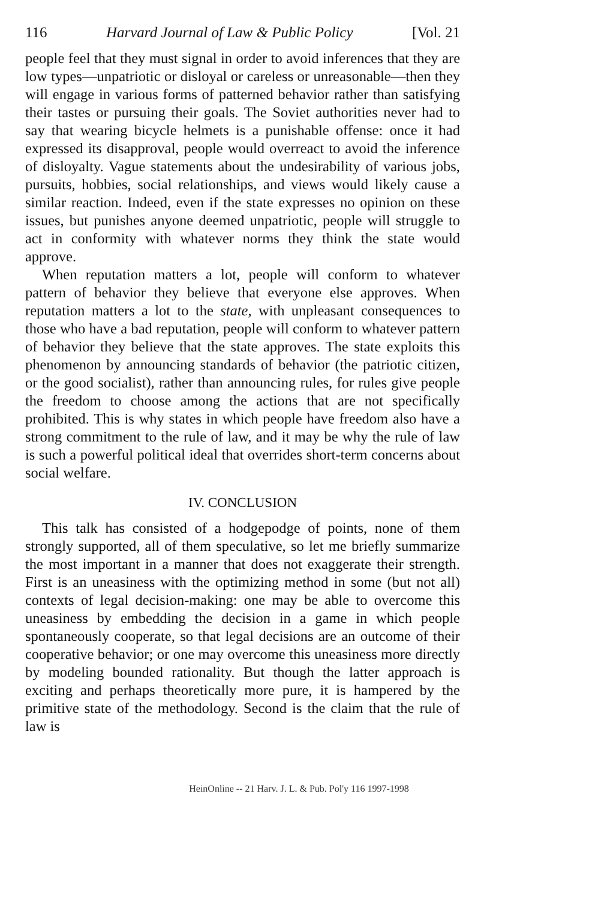116 Harvard Journal of Law & Public Policy [Vol. 21
people feel that they must signal in order to avoid inferences that they are low types—unpatriotic or disloyal or careless or unreasonable—then they will engage in various forms of patterned behavior rather than satisfying their tastes or pursuing their goals. The Soviet authorities never had to say that wearing bicycle helmets is a punishable offense: once it had expressed its disapproval, people would overreact to avoid the inference of disloyalty. Vague statements about the undesirability of various jobs, pursuits, hobbies, social relationships, and views would likely cause a similar reaction. Indeed, even if the state expresses no opinion on these issues, but punishes anyone deemed unpatriotic, people will struggle to act in conformity with whatever norms they think the state would approve.
When reputation matters a lot, people will conform to whatever pattern of behavior they believe that everyone else approves. When reputation matters a lot to the state, with unpleasant consequences to those who have a bad reputation, people will conform to whatever pattern of behavior they believe that the state approves. The state exploits this phenomenon by announcing standards of behavior (the patriotic citizen, or the good socialist), rather than announcing rules, for rules give people the freedom to choose among the actions that are not specifically prohibited. This is why states in which people have freedom also have a strong commitment to the rule of law, and it may be why the rule of law is such a powerful political ideal that overrides short-term concerns about social welfare.
IV. CONCLUSION
This talk has consisted of a hodgepodge of points, none of them strongly supported, all of them speculative, so let me briefly summarize the most important in a manner that does not exaggerate their strength. First is an uneasiness with the optimizing method in some (but not all) contexts of legal decision-making: one may be able to overcome this uneasiness by embedding the decision in a game in which people spontaneously cooperate, so that legal decisions are an outcome of their cooperative behavior; or one may overcome this uneasiness more directly by modeling bounded rationality. But though the latter approach is exciting and perhaps theoretically more pure, it is hampered by the primitive state of the methodology. Second is the claim that the rule of law is
HeinOnline -- 21 Harv. J. L. & Pub. Pol'y 116 1997-1998